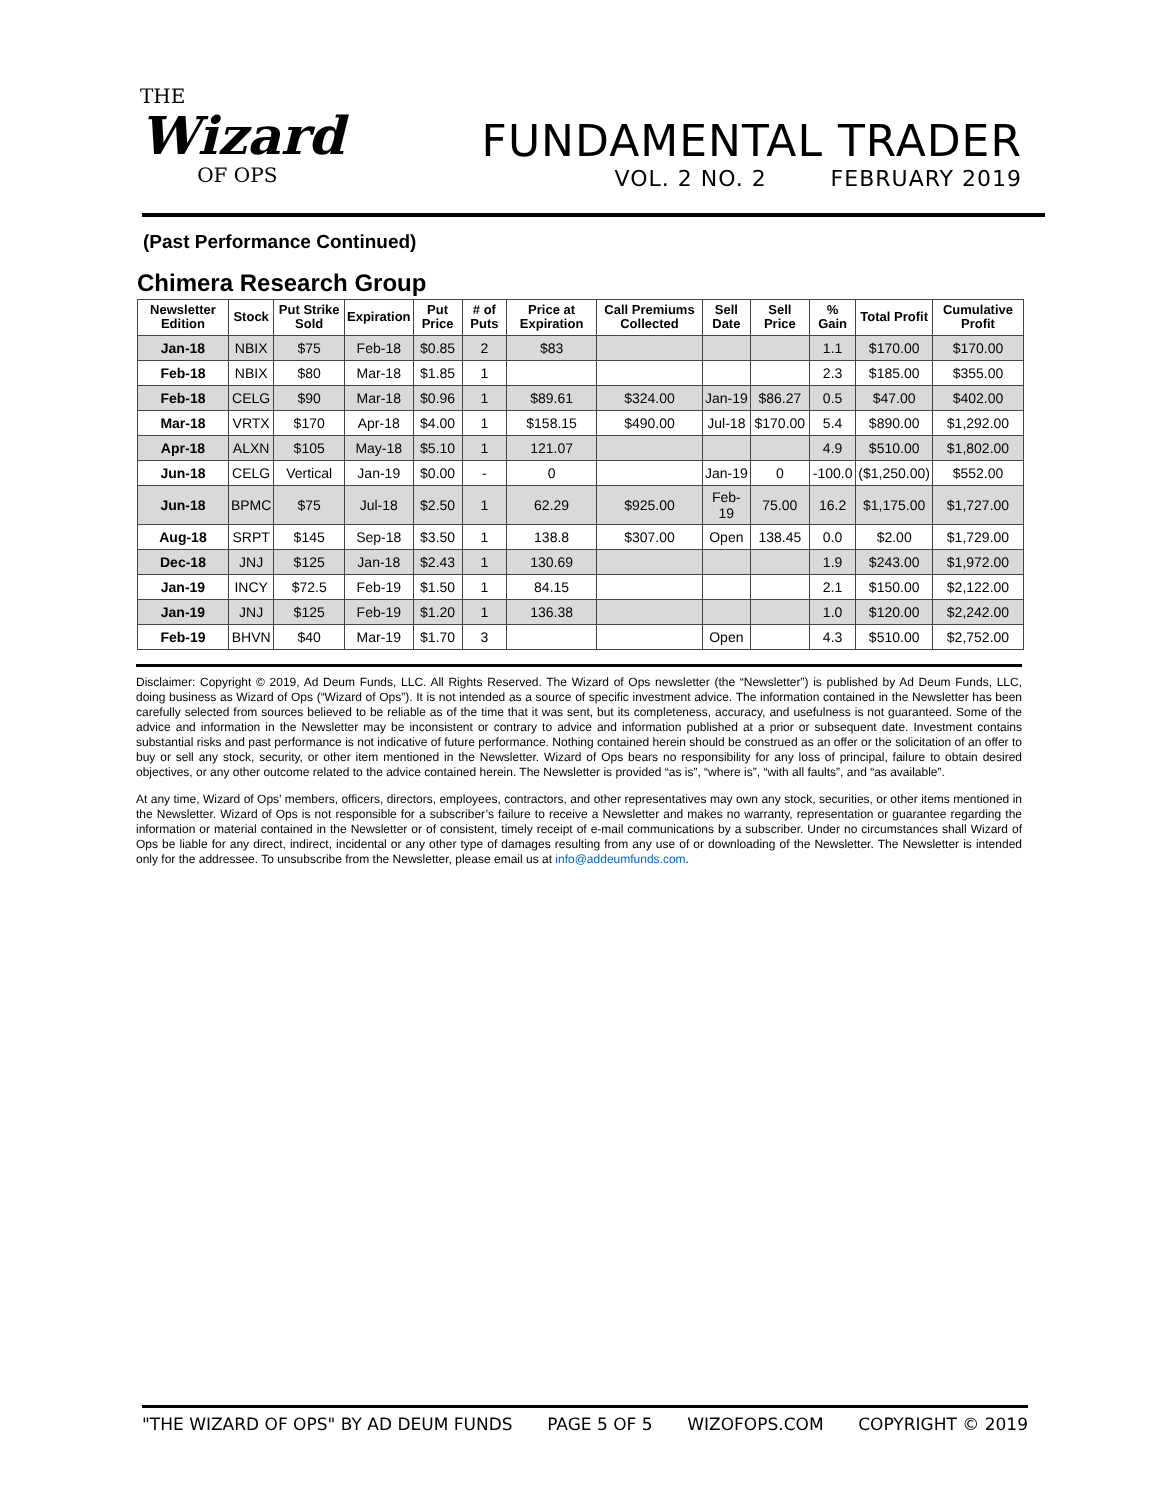THE
Wizard
OF OPS
FUNDAMENTAL TRADER
VOL. 2 NO. 2 FEBRUARY 2019
(Past Performance Continued)
Chimera Research Group
| Newsletter Edition | Stock | Put Strike Sold | Expiration | Put Price | # of Puts | Price at Expiration | Call Premiums Collected | Sell Date | Sell Price | % Gain | Total Profit | Cumulative Profit |
| --- | --- | --- | --- | --- | --- | --- | --- | --- | --- | --- | --- | --- |
| Jan-18 | NBIX | $75 | Feb-18 | $0.85 | 2 | $83 | | | | 1.1 | $170.00 | $170.00 |
| Feb-18 | NBIX | $80 | Mar-18 | $1.85 | 1 | | | | | 2.3 | $185.00 | $355.00 |
| Feb-18 | CELG | $90 | Mar-18 | $0.96 | 1 | $89.61 | $324.00 | Jan-19 | $86.27 | 0.5 | $47.00 | $402.00 |
| Mar-18 | VRTX | $170 | Apr-18 | $4.00 | 1 | $158.15 | $490.00 | Jul-18 | $170.00 | 5.4 | $890.00 | $1,292.00 |
| Apr-18 | ALXN | $105 | May-18 | $5.10 | 1 | 121.07 | | | | 4.9 | $510.00 | $1,802.00 |
| Jun-18 | CELG | Vertical | Jan-19 | $0.00 | - | 0 | | Jan-19 | 0 | -100.0 | ($1,250.00) | $552.00 |
| Jun-18 | BPMC | $75 | Jul-18 | $2.50 | 1 | 62.29 | $925.00 | Feb-19 | 75.00 | 16.2 | $1,175.00 | $1,727.00 |
| Aug-18 | SRPT | $145 | Sep-18 | $3.50 | 1 | 138.8 | $307.00 | Open | 138.45 | 0.0 | $2.00 | $1,729.00 |
| Dec-18 | JNJ | $125 | Jan-18 | $2.43 | 1 | 130.69 | | | | 1.9 | $243.00 | $1,972.00 |
| Jan-19 | INCY | $72.5 | Feb-19 | $1.50 | 1 | 84.15 | | | | 2.1 | $150.00 | $2,122.00 |
| Jan-19 | JNJ | $125 | Feb-19 | $1.20 | 1 | 136.38 | | | | 1.0 | $120.00 | $2,242.00 |
| Feb-19 | BHVN | $40 | Mar-19 | $1.70 | 3 | | | Open | | 4.3 | $510.00 | $2,752.00 |
Disclaimer: Copyright © 2019, Ad Deum Funds, LLC. All Rights Reserved. The Wizard of Ops newsletter (the “Newsletter”) is published by Ad Deum Funds, LLC, doing business as Wizard of Ops (“Wizard of Ops”). It is not intended as a source of specific investment advice. The information contained in the Newsletter has been carefully selected from sources believed to be reliable as of the time that it was sent, but its completeness, accuracy, and usefulness is not guaranteed. Some of the advice and information in the Newsletter may be inconsistent or contrary to advice and information published at a prior or subsequent date. Investment contains substantial risks and past performance is not indicative of future performance. Nothing contained herein should be construed as an offer or the solicitation of an offer to buy or sell any stock, security, or other item mentioned in the Newsletter. Wizard of Ops bears no responsibility for any loss of principal, failure to obtain desired objectives, or any other outcome related to the advice contained herein. The Newsletter is provided “as is”, “where is”, “with all faults”, and “as available”.
At any time, Wizard of Ops’ members, officers, directors, employees, contractors, and other representatives may own any stock, securities, or other items mentioned in the Newsletter. Wizard of Ops is not responsible for a subscriber’s failure to receive a Newsletter and makes no warranty, representation or guarantee regarding the information or material contained in the Newsletter or of consistent, timely receipt of e-mail communications by a subscriber. Under no circumstances shall Wizard of Ops be liable for any direct, indirect, incidental or any other type of damages resulting from any use of or downloading of the Newsletter. The Newsletter is intended only for the addressee. To unsubscribe from the Newsletter, please email us at info@addeumfunds.com.
"THE WIZARD OF OPS" BY AD DEUM FUNDS PAGE 5 OF 5 WIZOFOPS.COM COPYRIGHT © 2019